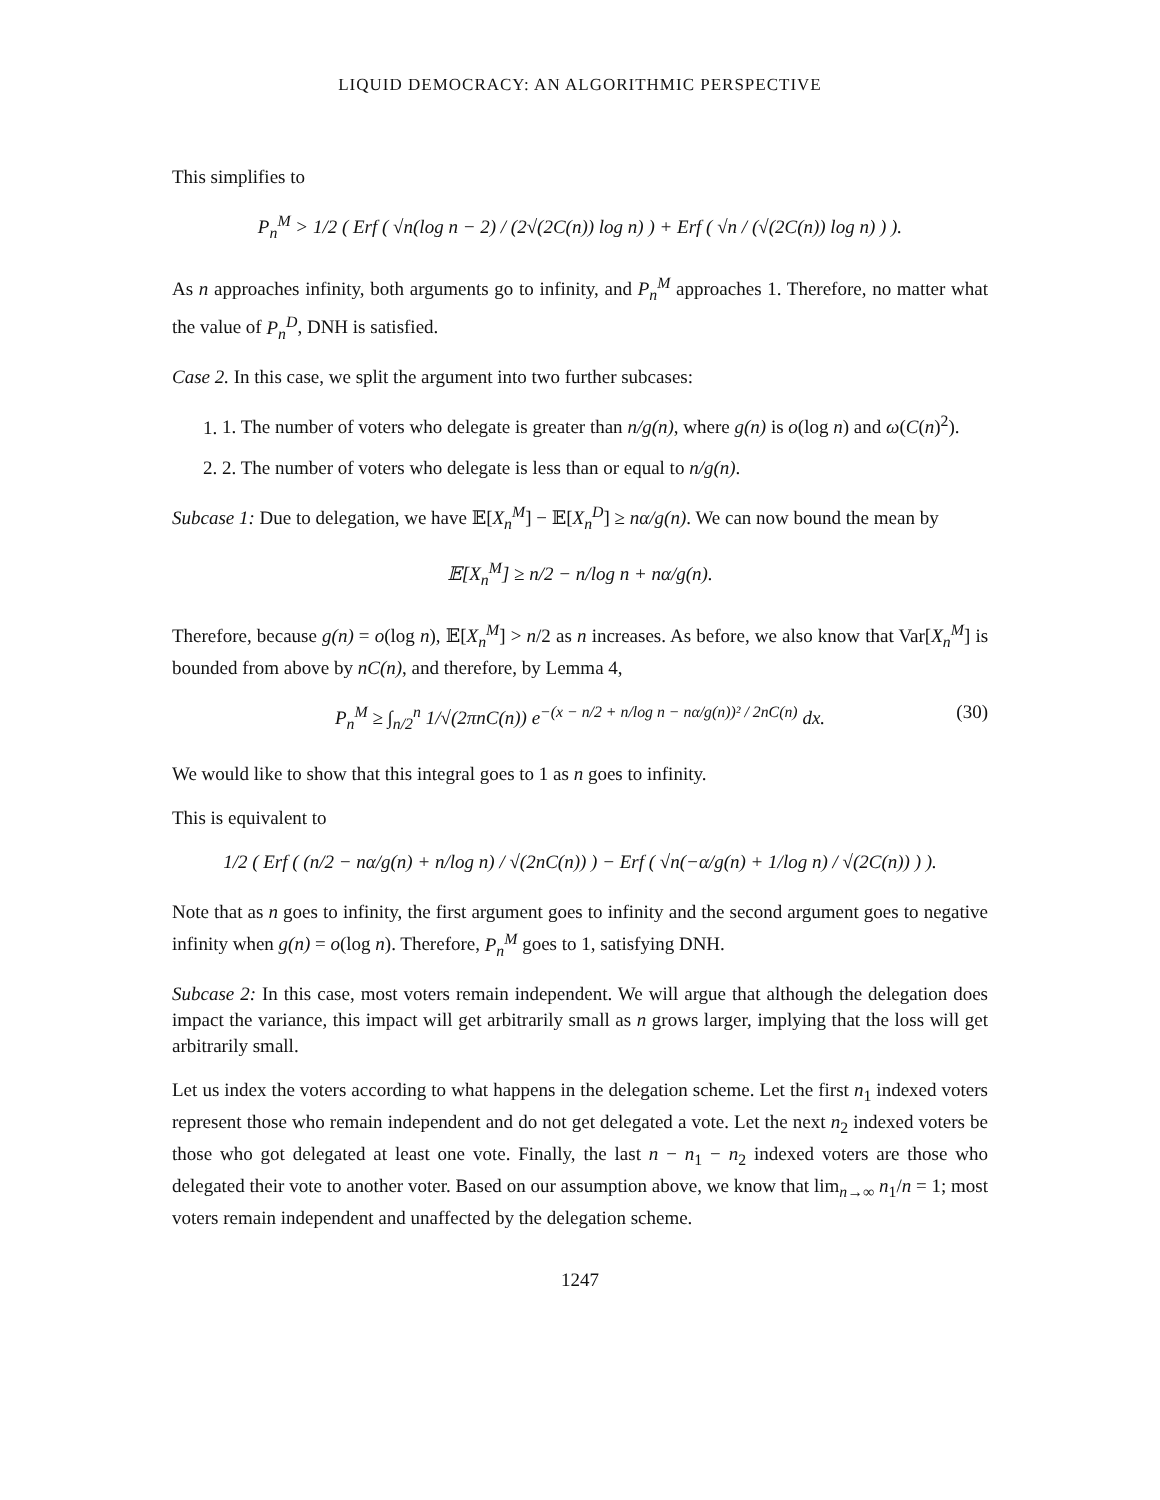LIQUID DEMOCRACY: AN ALGORITHMIC PERSPECTIVE
This simplifies to
P<sub>n</sub><sup>M</sup> > 1/2 ( Erf ( √n(log n − 2) / (2√(2C(n)) log n) ) + Erf ( √n / (√(2C(n)) log n) ) ).
As n approaches infinity, both arguments go to infinity, and P<sub>n</sub><sup>M</sup> approaches 1. Therefore, no matter what the value of P<sub>n</sub><sup>D</sup>, DNH is satisfied.
Case 2. In this case, we split the argument into two further subcases:
1. 1. The number of voters who delegate is greater than n/g(n), where g(n) is o(log n) and ω(C(n)<sup>2</sup>).
2. 2. The number of voters who delegate is less than or equal to n/g(n).
Subcase 1: Due to delegation, we have 𝔼[X<sub>n</sub><sup>M</sup>] − 𝔼[X<sub>n</sub><sup>D</sup>] ≥ nα/g(n). We can now bound the mean by
𝔼[X<sub>n</sub><sup>M</sup>] ≥ n/2 − n/log n + nα/g(n).
Therefore, because g(n) = o(log n), 𝔼[X<sub>n</sub><sup>M</sup>] > n/2 as n increases. As before, we also know that Var[X<sub>n</sub><sup>M</sup>] is bounded from above by nC(n), and therefore, by Lemma 4,
P<sub>n</sub><sup>M</sup> ≥ ∫<sub>n/2</sub><sup>n</sup> 1/√(2πnC(n)) e<sup>−(x − n/2 + n/log n − nα/g(n))² / 2nC(n)</sup> dx. (30)
We would like to show that this integral goes to 1 as n goes to infinity.
This is equivalent to
1/2 ( Erf ( (n/2 − nα/g(n) + n/log n) / √(2nC(n)) ) − Erf ( √n(−α/g(n) + 1/log n) / √(2C(n)) ) ).
Note that as n goes to infinity, the first argument goes to infinity and the second argument goes to negative infinity when g(n) = o(log n). Therefore, P<sub>n</sub><sup>M</sup> goes to 1, satisfying DNH.
Subcase 2: In this case, most voters remain independent. We will argue that although the delegation does impact the variance, this impact will get arbitrarily small as n grows larger, implying that the loss will get arbitrarily small.
Let us index the voters according to what happens in the delegation scheme. Let the first n<sub>1</sub> indexed voters represent those who remain independent and do not get delegated a vote. Let the next n<sub>2</sub> indexed voters be those who got delegated at least one vote. Finally, the last n − n<sub>1</sub> − n<sub>2</sub> indexed voters are those who delegated their vote to another voter. Based on our assumption above, we know that lim<sub>n→∞</sub> n<sub>1</sub>/n = 1; most voters remain independent and unaffected by the delegation scheme.
1247